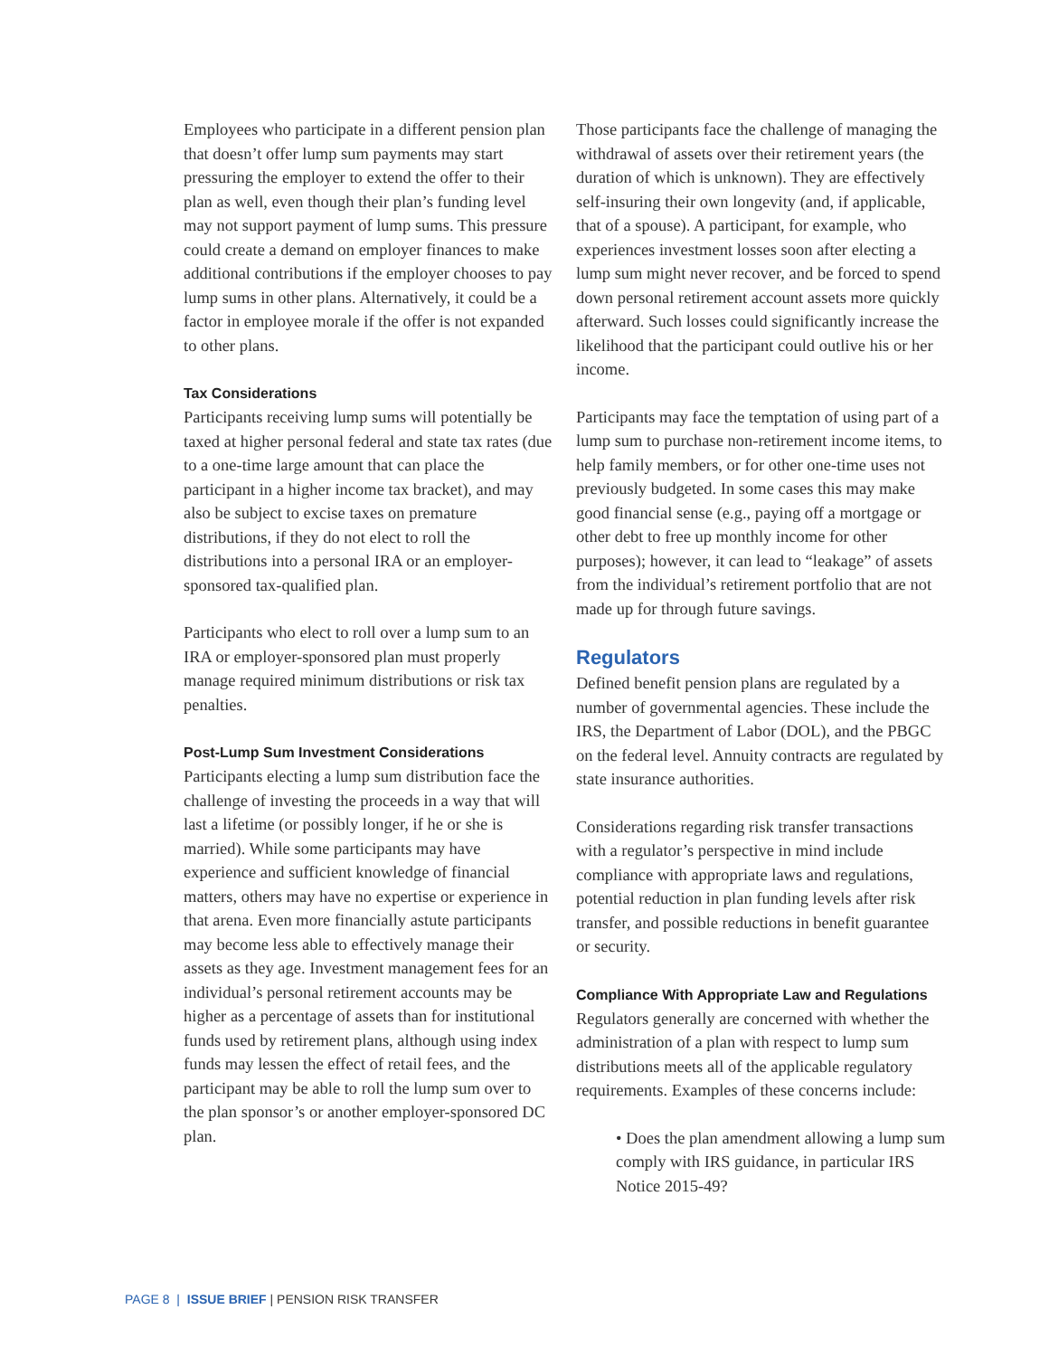Employees who participate in a different pension plan that doesn’t offer lump sum payments may start pressuring the employer to extend the offer to their plan as well, even though their plan’s funding level may not support payment of lump sums. This pressure could create a demand on employer finances to make additional contributions if the employer chooses to pay lump sums in other plans. Alternatively, it could be a factor in employee morale if the offer is not expanded to other plans.
Tax Considerations
Participants receiving lump sums will potentially be taxed at higher personal federal and state tax rates (due to a one-time large amount that can place the participant in a higher income tax bracket), and may also be subject to excise taxes on premature distributions, if they do not elect to roll the distributions into a personal IRA or an employer-sponsored tax-qualified plan.
Participants who elect to roll over a lump sum to an IRA or employer-sponsored plan must properly manage required minimum distributions or risk tax penalties.
Post-Lump Sum Investment Considerations
Participants electing a lump sum distribution face the challenge of investing the proceeds in a way that will last a lifetime (or possibly longer, if he or she is married). While some participants may have experience and sufficient knowledge of financial matters, others may have no expertise or experience in that arena. Even more financially astute participants may become less able to effectively manage their assets as they age. Investment management fees for an individual’s personal retirement accounts may be higher as a percentage of assets than for institutional funds used by retirement plans, although using index funds may lessen the effect of retail fees, and the participant may be able to roll the lump sum over to the plan sponsor’s or another employer-sponsored DC plan.
Those participants face the challenge of managing the withdrawal of assets over their retirement years (the duration of which is unknown). They are effectively self-insuring their own longevity (and, if applicable, that of a spouse). A participant, for example, who experiences investment losses soon after electing a lump sum might never recover, and be forced to spend down personal retirement account assets more quickly afterward. Such losses could significantly increase the likelihood that the participant could outlive his or her income.
Participants may face the temptation of using part of a lump sum to purchase non-retirement income items, to help family members, or for other one-time uses not previously budgeted. In some cases this may make good financial sense (e.g., paying off a mortgage or other debt to free up monthly income for other purposes); however, it can lead to “leakage” of assets from the individual’s retirement portfolio that are not made up for through future savings.
Regulators
Defined benefit pension plans are regulated by a number of governmental agencies. These include the IRS, the Department of Labor (DOL), and the PBGC on the federal level. Annuity contracts are regulated by state insurance authorities.
Considerations regarding risk transfer transactions with a regulator’s perspective in mind include compliance with appropriate laws and regulations, potential reduction in plan funding levels after risk transfer, and possible reductions in benefit guarantee or security.
Compliance With Appropriate Law and Regulations
Regulators generally are concerned with whether the administration of a plan with respect to lump sum distributions meets all of the applicable regulatory requirements. Examples of these concerns include:
• Does the plan amendment allowing a lump sum comply with IRS guidance, in particular IRS Notice 2015-49?
PAGE 8 | ISSUE BRIEF | PENSION RISK TRANSFER